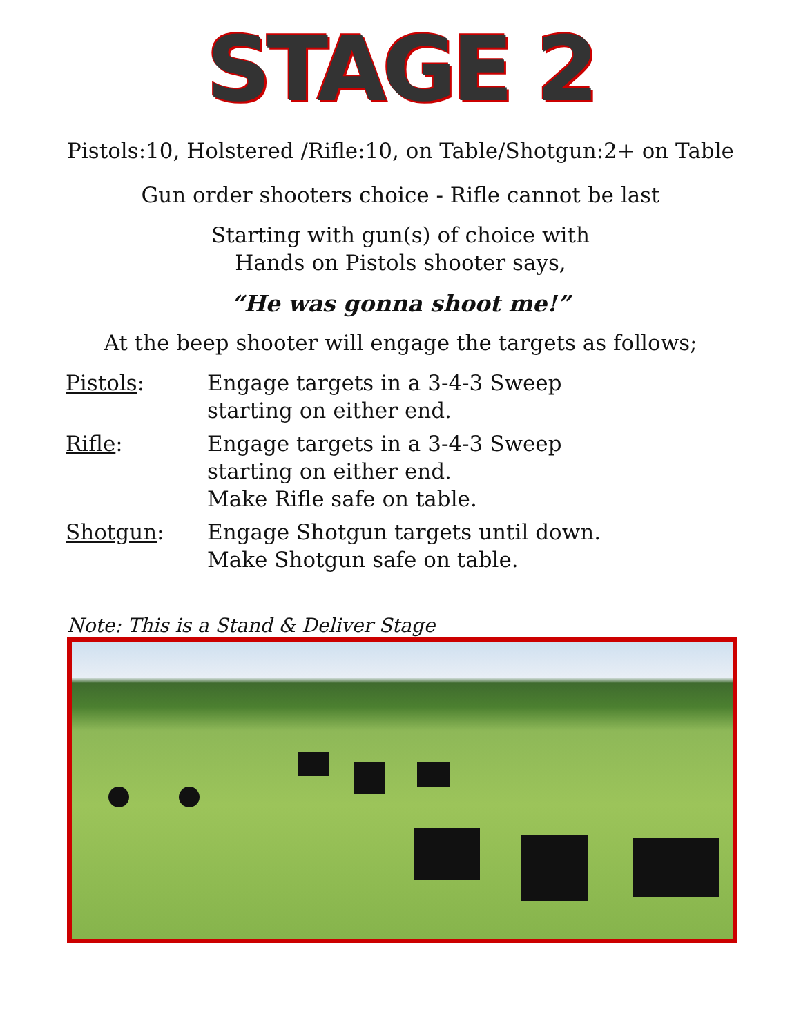STAGE 2
Pistols:10, Holstered /Rifle:10, on Table/Shotgun:2+ on Table
Gun order shooters choice - Rifle cannot be last
Starting with gun(s) of choice with
Hands on Pistols shooter says,
“He was gonna shoot me!”
At the beep shooter will engage the targets as follows;
Pistols: Engage targets in a 3-4-3 Sweep
starting on either end.
Rifle: Engage targets in a 3-4-3 Sweep
starting on either end.
Make Rifle safe on table.
Shotgun: Engage Shotgun targets until down.
Make Shotgun safe on table.
Note: This is a Stand & Deliver Stage